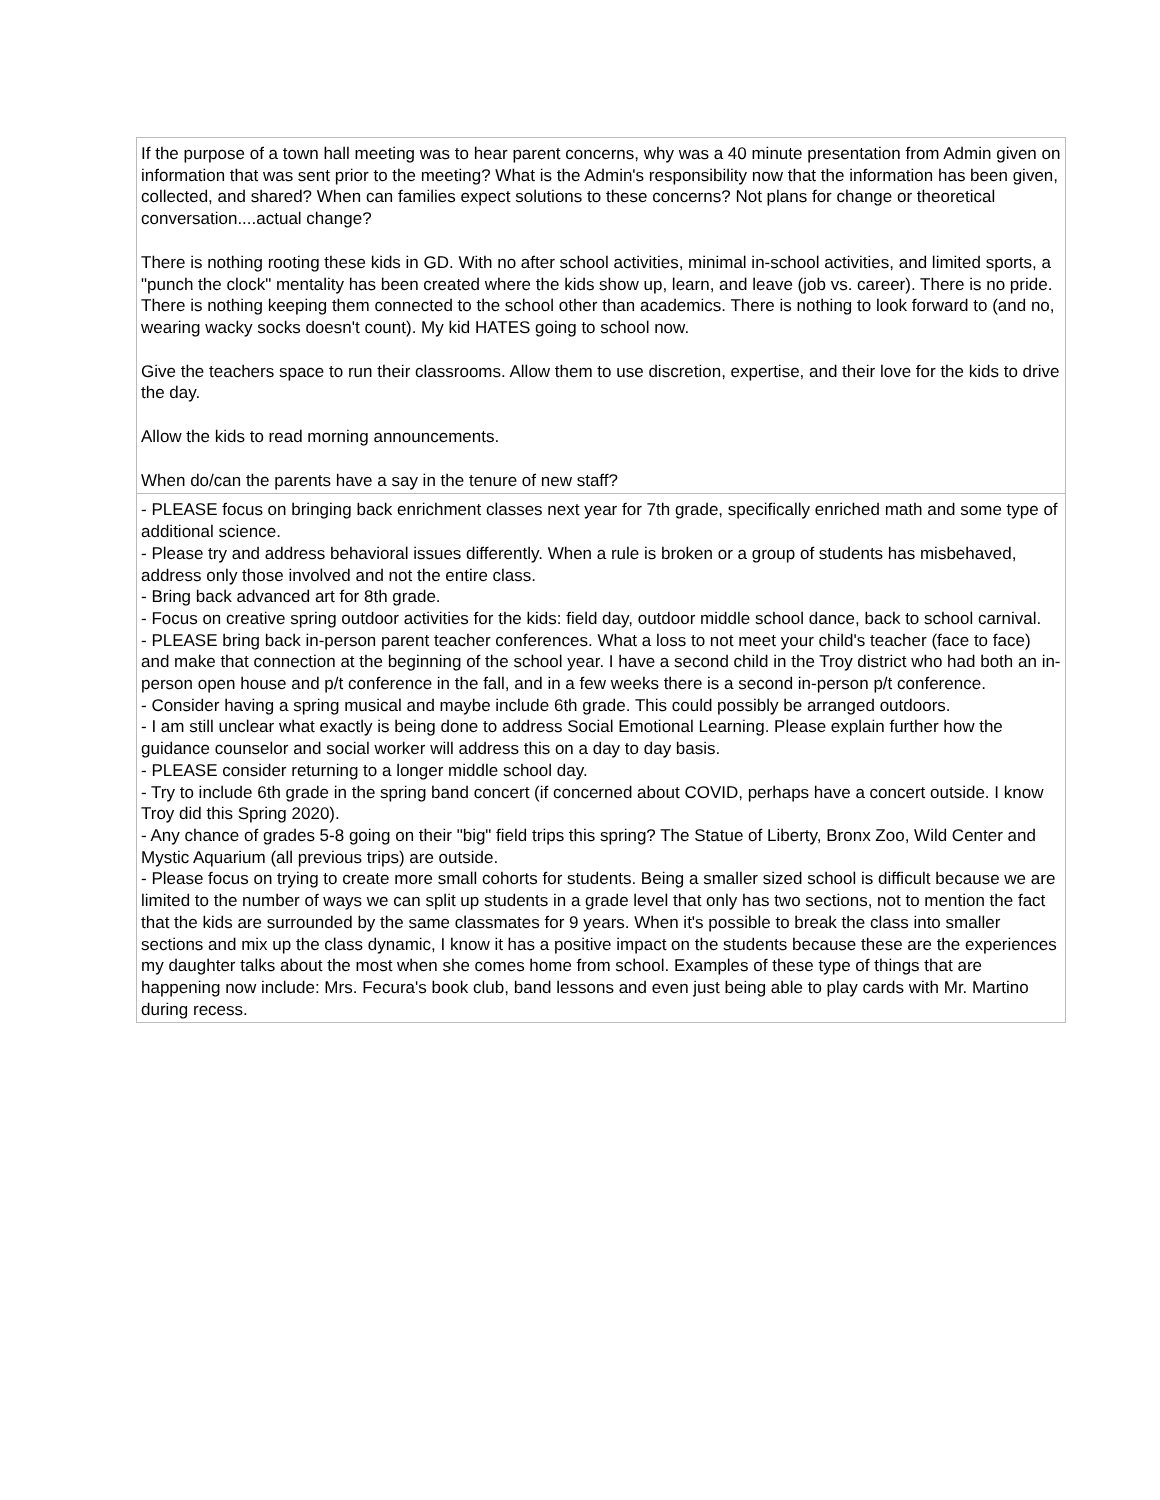| If the purpose of a town hall meeting was to hear parent concerns, why was a 40 minute presentation from Admin given on information that was sent prior to the meeting? What is the Admin's responsibility now that the information has been given, collected, and shared? When can families expect solutions to these concerns? Not plans for change or theoretical conversation....actual change? There is nothing rooting these kids in GD. With no after school activities, minimal in-school activities, and limited sports, a "punch the clock" mentality has been created where the kids show up, learn, and leave (job vs. career). There is no pride. There is nothing keeping them connected to the school other than academics. There is nothing to look forward to (and no, wearing wacky socks doesn't count). My kid HATES going to school now. Give the teachers space to run their classrooms. Allow them to use discretion, expertise, and their love for the kids to drive the day. Allow the kids to read morning announcements. When do/can the parents have a say in the tenure of new staff? |
| - PLEASE focus on bringing back enrichment classes next year for 7th grade, specifically enriched math and some type of additional science. - Please try and address behavioral issues differently. When a rule is broken or a group of students has misbehaved, address only those involved and not the entire class. - Bring back advanced art for 8th grade. - Focus on creative spring outdoor activities for the kids: field day, outdoor middle school dance, back to school carnival. - PLEASE bring back in-person parent teacher conferences. What a loss to not meet your child's teacher (face to face) and make that connection at the beginning of the school year. I have a second child in the Troy district who had both an in-person open house and p/t conference in the fall, and in a few weeks there is a second in-person p/t conference. - Consider having a spring musical and maybe include 6th grade. This could possibly be arranged outdoors. - I am still unclear what exactly is being done to address Social Emotional Learning. Please explain further how the guidance counselor and social worker will address this on a day to day basis. - PLEASE consider returning to a longer middle school day. - Try to include 6th grade in the spring band concert (if concerned about COVID, perhaps have a concert outside. I know Troy did this Spring 2020). - Any chance of grades 5-8 going on their "big" field trips this spring? The Statue of Liberty, Bronx Zoo, Wild Center and Mystic Aquarium (all previous trips) are outside. - Please focus on trying to create more small cohorts for students. Being a smaller sized school is difficult because we are limited to the number of ways we can split up students in a grade level that only has two sections, not to mention the fact that the kids are surrounded by the same classmates for 9 years. When it's possible to break the class into smaller sections and mix up the class dynamic, I know it has a positive impact on the students because these are the experiences my daughter talks about the most when she comes home from school. Examples of these type of things that are happening now include: Mrs. Fecura's book club, band lessons and even just being able to play cards with Mr. Martino during recess. |